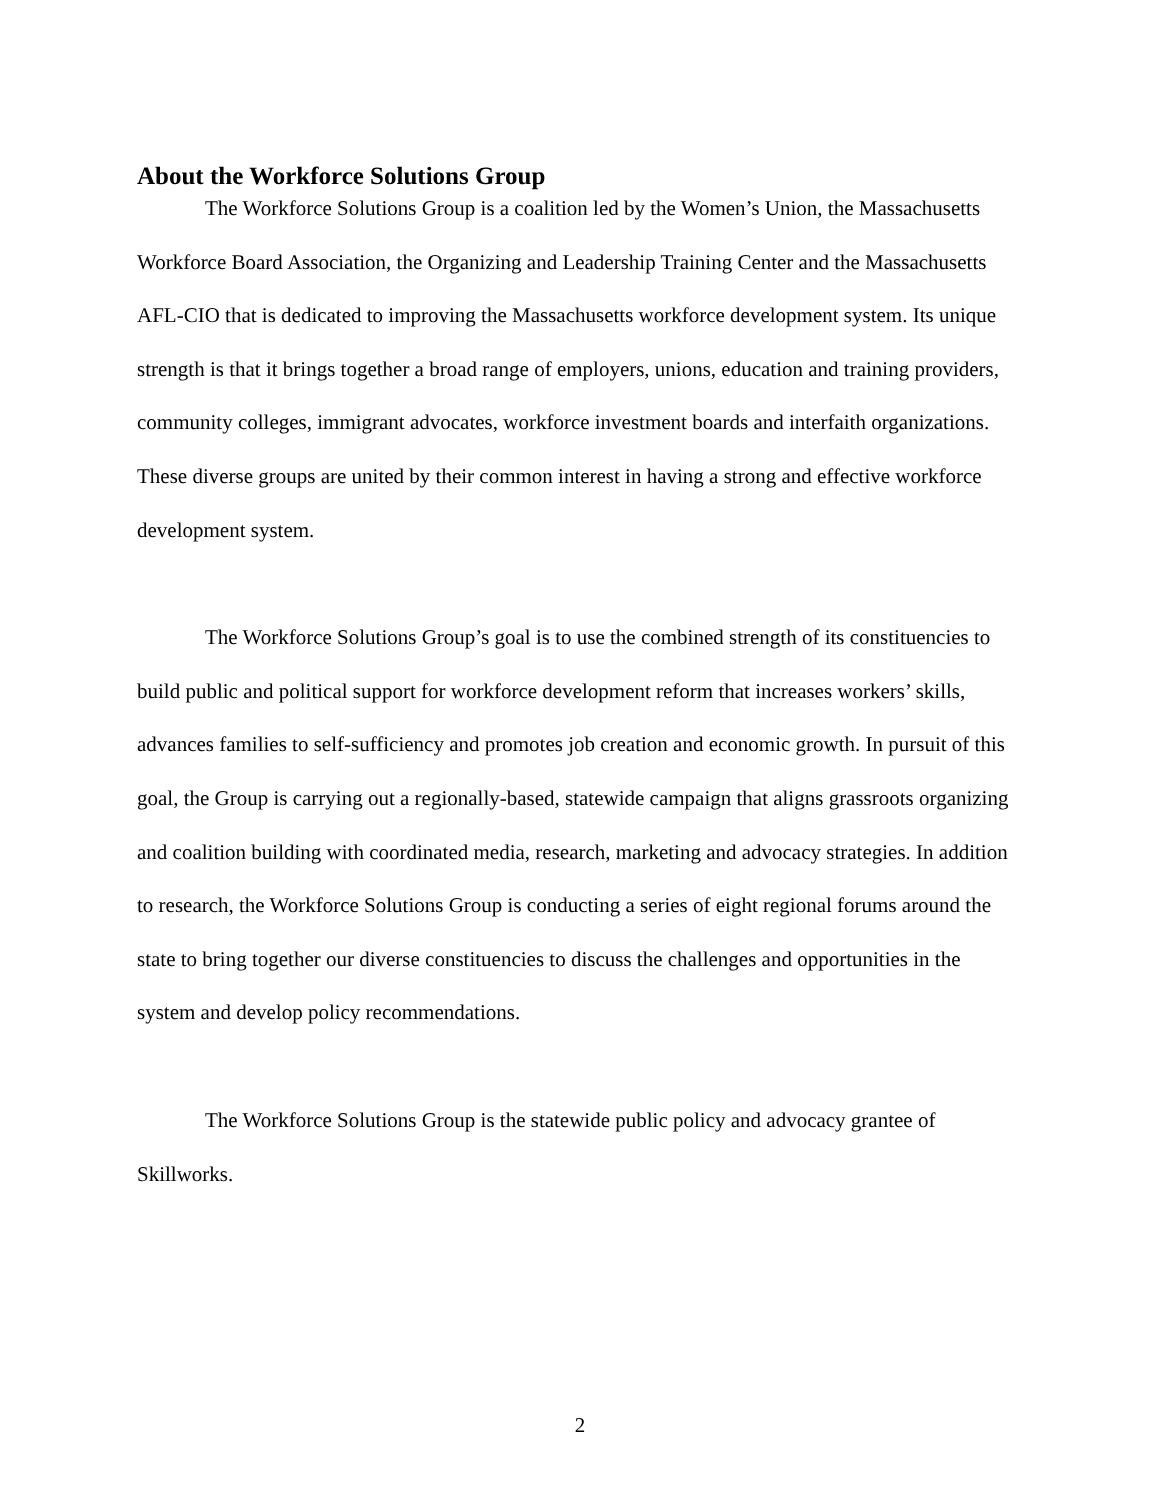About the Workforce Solutions Group
The Workforce Solutions Group is a coalition led by the Women’s Union, the Massachusetts Workforce Board Association, the Organizing and Leadership Training Center and the Massachusetts AFL-CIO that is dedicated to improving the Massachusetts workforce development system. Its unique strength is that it brings together a broad range of employers, unions, education and training providers, community colleges, immigrant advocates, workforce investment boards and interfaith organizations. These diverse groups are united by their common interest in having a strong and effective workforce development system.
The Workforce Solutions Group’s goal is to use the combined strength of its constituencies to build public and political support for workforce development reform that increases workers’ skills, advances families to self-sufficiency and promotes job creation and economic growth. In pursuit of this goal, the Group is carrying out a regionally-based, statewide campaign that aligns grassroots organizing and coalition building with coordinated media, research, marketing and advocacy strategies. In addition to research, the Workforce Solutions Group is conducting a series of eight regional forums around the state to bring together our diverse constituencies to discuss the challenges and opportunities in the system and develop policy recommendations.
The Workforce Solutions Group is the statewide public policy and advocacy grantee of Skillworks.
2